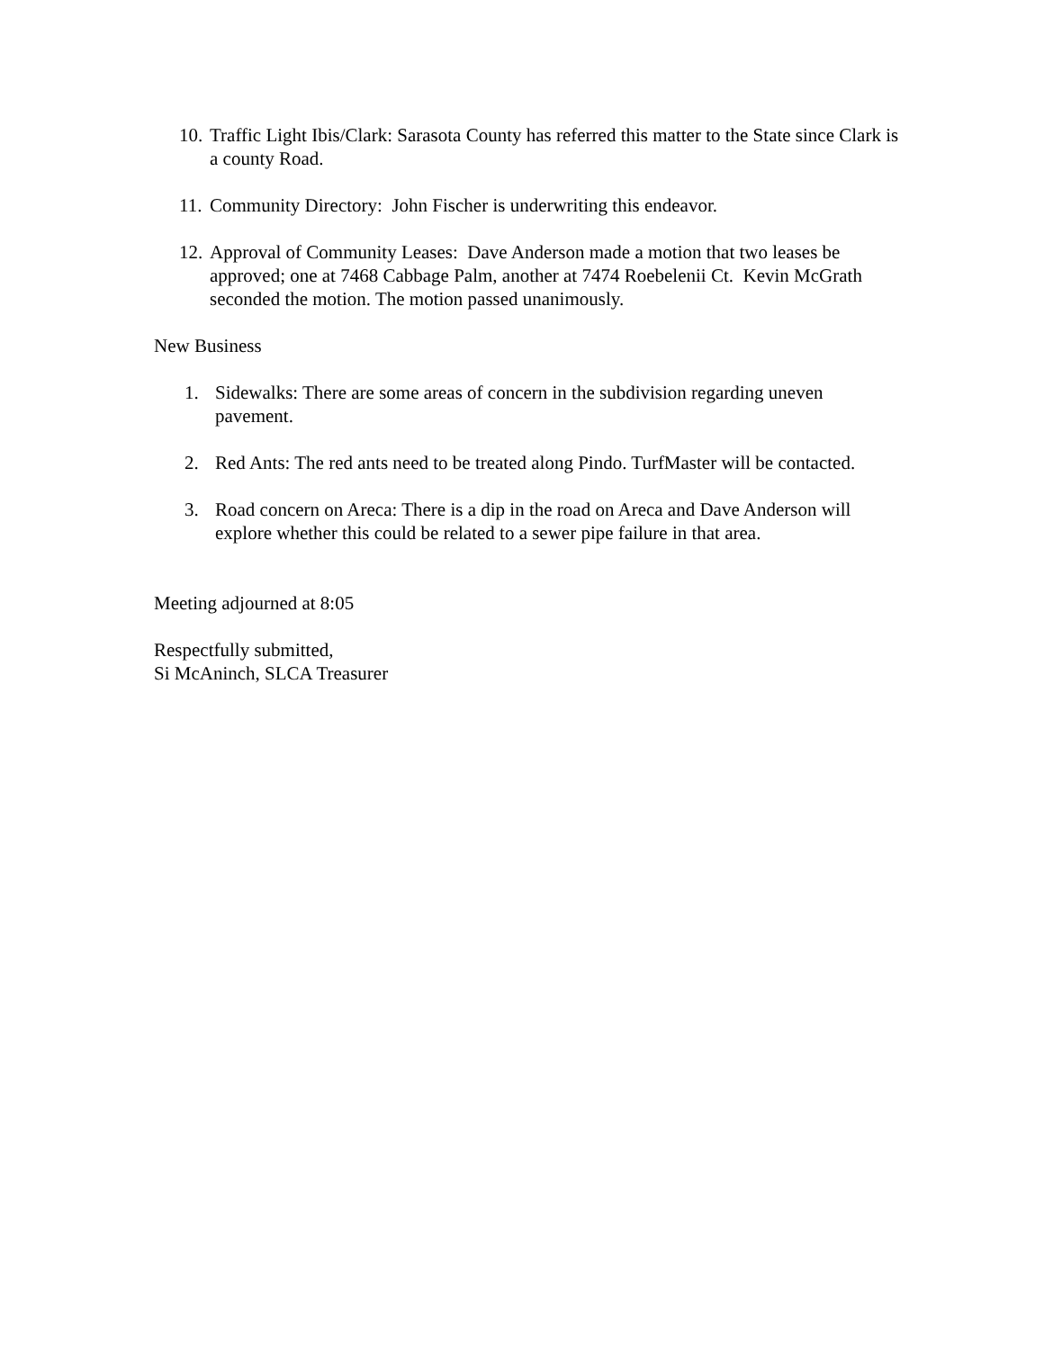10. Traffic Light Ibis/Clark: Sarasota County has referred this matter to the State since Clark is a county Road.
11. Community Directory: John Fischer is underwriting this endeavor.
12. Approval of Community Leases: Dave Anderson made a motion that two leases be approved; one at 7468 Cabbage Palm, another at 7474 Roebelenii Ct. Kevin McGrath seconded the motion. The motion passed unanimously.
New Business
1. Sidewalks: There are some areas of concern in the subdivision regarding uneven pavement.
2. Red Ants: The red ants need to be treated along Pindo. TurfMaster will be contacted.
3. Road concern on Areca: There is a dip in the road on Areca and Dave Anderson will explore whether this could be related to a sewer pipe failure in that area.
Meeting adjourned at 8:05
Respectfully submitted,
Si McAninch, SLCA Treasurer